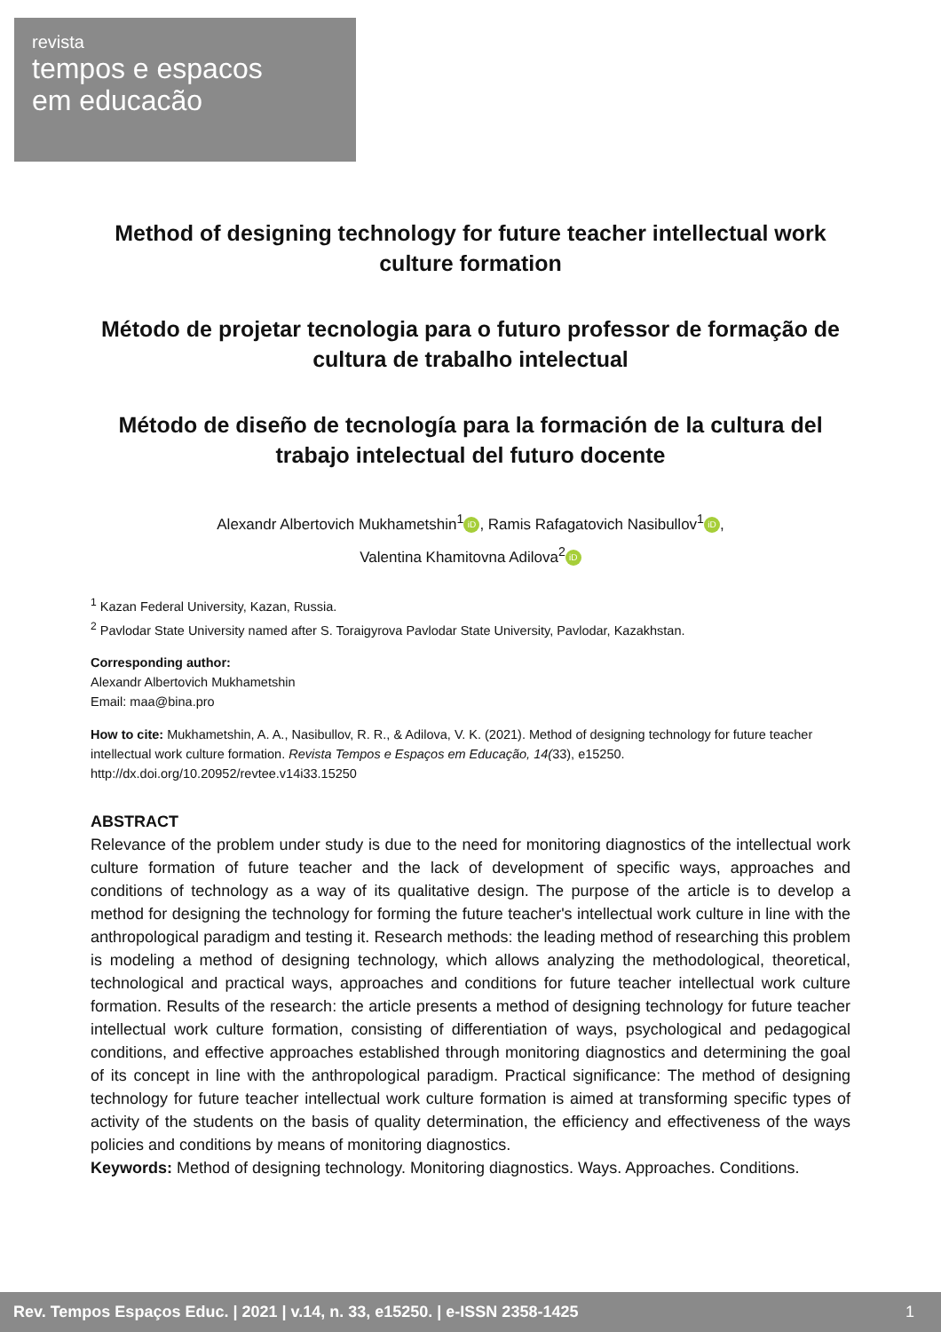revista
tempos e espacos
em educacão
Method of designing technology for future teacher intellectual work culture formation
Método de projetar tecnologia para o futuro professor de formação de cultura de trabalho intelectual
Método de diseño de tecnología para la formación de la cultura del trabajo intelectual del futuro docente
Alexandr Albertovich Mukhametshin<sup>1</sup> iD, Ramis Rafagatovich Nasibullov<sup>1</sup> iD,
Valentina Khamitovna Adilova<sup>2</sup> iD
<sup>1</sup> Kazan Federal University, Kazan, Russia.
<sup>2</sup> Pavlodar State University named after S. Toraigyrova Pavlodar State University, Pavlodar, Kazakhstan.
Corresponding author:
Alexandr Albertovich Mukhametshin
Email: maa@bina.pro
How to cite: Mukhametshin, A. A., Nasibullov, R. R., & Adilova, V. K. (2021). Method of designing technology for future teacher intellectual work culture formation. Revista Tempos e Espaços em Educação, 14(33), e15250. http://dx.doi.org/10.20952/revtee.v14i33.15250
ABSTRACT
Relevance of the problem under study is due to the need for monitoring diagnostics of the intellectual work culture formation of future teacher and the lack of development of specific ways, approaches and conditions of technology as a way of its qualitative design. The purpose of the article is to develop a method for designing the technology for forming the future teacher's intellectual work culture in line with the anthropological paradigm and testing it. Research methods: the leading method of researching this problem is modeling a method of designing technology, which allows analyzing the methodological, theoretical, technological and practical ways, approaches and conditions for future teacher intellectual work culture formation. Results of the research: the article presents a method of designing technology for future teacher intellectual work culture formation, consisting of differentiation of ways, psychological and pedagogical conditions, and effective approaches established through monitoring diagnostics and determining the goal of its concept in line with the anthropological paradigm. Practical significance: The method of designing technology for future teacher intellectual work culture formation is aimed at transforming specific types of activity of the students on the basis of quality determination, the efficiency and effectiveness of the ways policies and conditions by means of monitoring diagnostics.
Keywords: Method of designing technology. Monitoring diagnostics. Ways. Approaches. Conditions.
Rev. Tempos Espaços Educ. | 2021 | v.14, n. 33, e15250. | e-ISSN 2358-1425 1